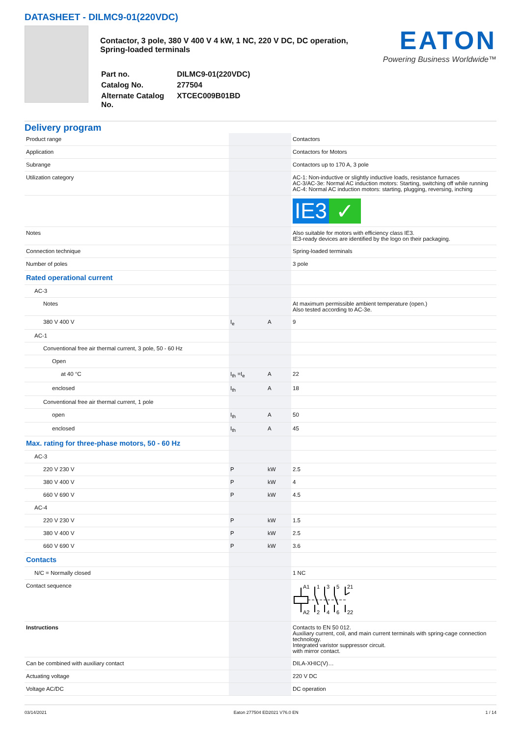DATASHEET - DILMC9-01(220VDC)
Contactor, 3 pole, 380 V 400 V 4 kW, 1 NC, 220 V DC, DC operation, Spring-loaded terminals
| Part no. | DILMC9-01(220VDC) |
| Catalog No. | 277504 |
| Alternate Catalog No. | XTCEC009B01BD |
EATON
Powering Business Worldwide™
Delivery program
| Product range | | | Contactors |
| Application | | | Contactors for Motors |
| Subrange | | | Contactors up to 170 A, 3 pole |
| Utilization category | | | AC-1: Non-inductive or slightly inductive loads, resistance furnaces AC-3/AC-3e: Normal AC induction motors: Starting, switching off while running AC-4: Normal AC induction motors: starting, plugging, reversing, inching |
| | | | IE3 ✓ |
| Notes | | | Also suitable for motors with efficiency class IE3. IE3-ready devices are identified by the logo on their packaging. |
| Connection technique | | | Spring-loaded terminals |
| Number of poles | | | 3 pole |
| Rated operational current | | | |
| AC-3 | | | |
| Notes | | | At maximum permissible ambient temperature (open.) Also tested according to AC-3e. |
| 380 V 400 V | I<sub>e</sub> | A | 9 |
| AC-1 | | | |
| Conventional free air thermal current, 3 pole, 50 - 60 Hz | | | |
| Open | | | |
| at 40 °C | I<sub>th</sub> =I<sub>e</sub> | A | 22 |
| enclosed | I<sub>th</sub> | A | 18 |
| Conventional free air thermal current, 1 pole | | | |
| open | I<sub>th</sub> | A | 50 |
| enclosed | I<sub>th</sub> | A | 45 |
| Max. rating for three-phase motors, 50 - 60 Hz | | | |
| AC-3 | | | |
| 220 V 230 V | P | kW | 2.5 |
| 380 V 400 V | P | kW | 4 |
| 660 V 690 V | P | kW | 4.5 |
| AC-4 | | | |
| 220 V 230 V | P | kW | 1.5 |
| 380 V 400 V | P | kW | 2.5 |
| 660 V 690 V | P | kW | 3.6 |
| Contacts | | | |
| N/C = Normally closed | | | 1 NC |
| Contact sequence | | | A1 1 3 5 21 A2 2 4 6 22 |
| Instructions | | | Contacts to EN 50 012. Auxiliary current, coil, and main current terminals with spring-cage connection technology. Integrated varistor suppressor circuit. with mirror contact. |
| Can be combined with auxiliary contact | | | DILA-XHIC(V)… |
| Actuating voltage | | | 220 V DC |
| Voltage AC/DC | | | DC operation |
03/14/2021 Eaton 277504 ED2021 V76.0 EN 1 / 14